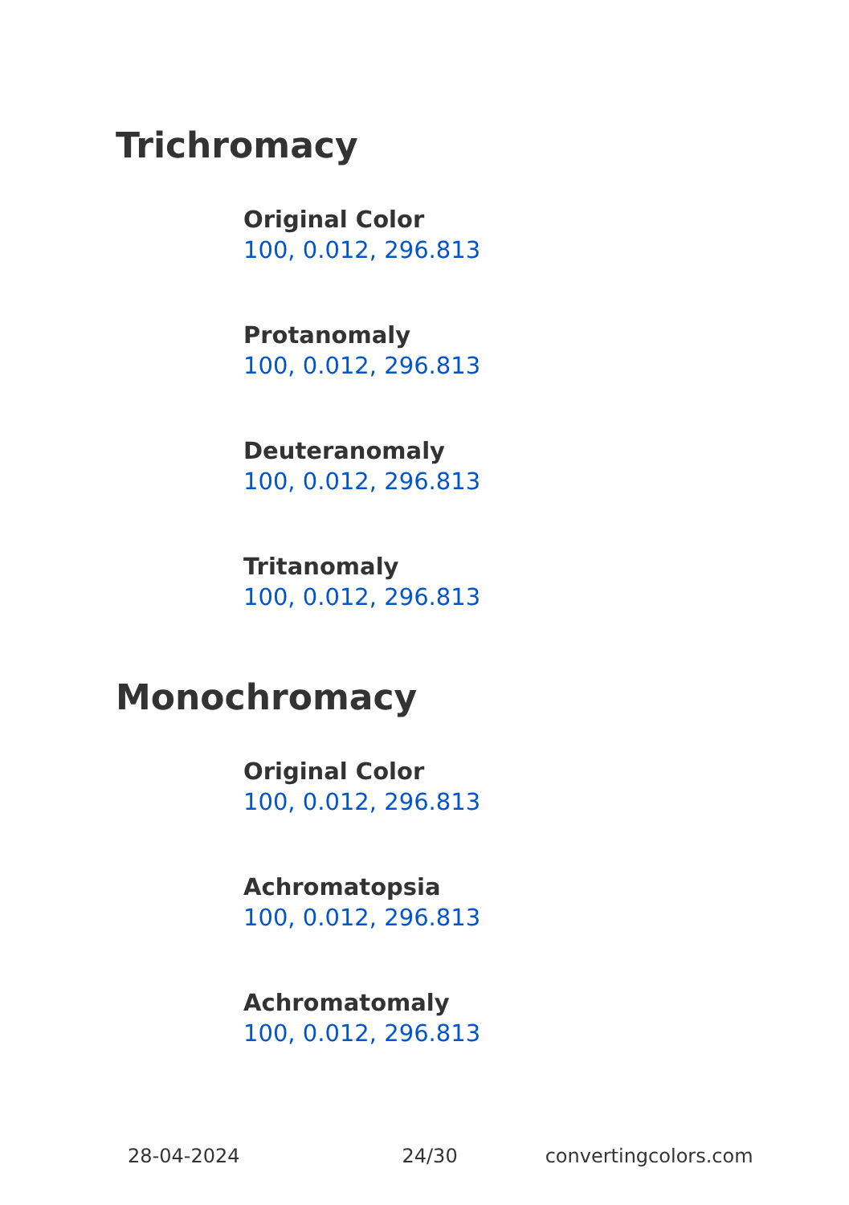Trichromacy
Original Color
100, 0.012, 296.813
Protanomaly
100, 0.012, 296.813
Deuteranomaly
100, 0.012, 296.813
Tritanomaly
100, 0.012, 296.813
Monochromacy
Original Color
100, 0.012, 296.813
Achromatopsia
100, 0.012, 296.813
Achromatomaly
100, 0.012, 296.813
28-04-2024 24/30 convertingcolors.com